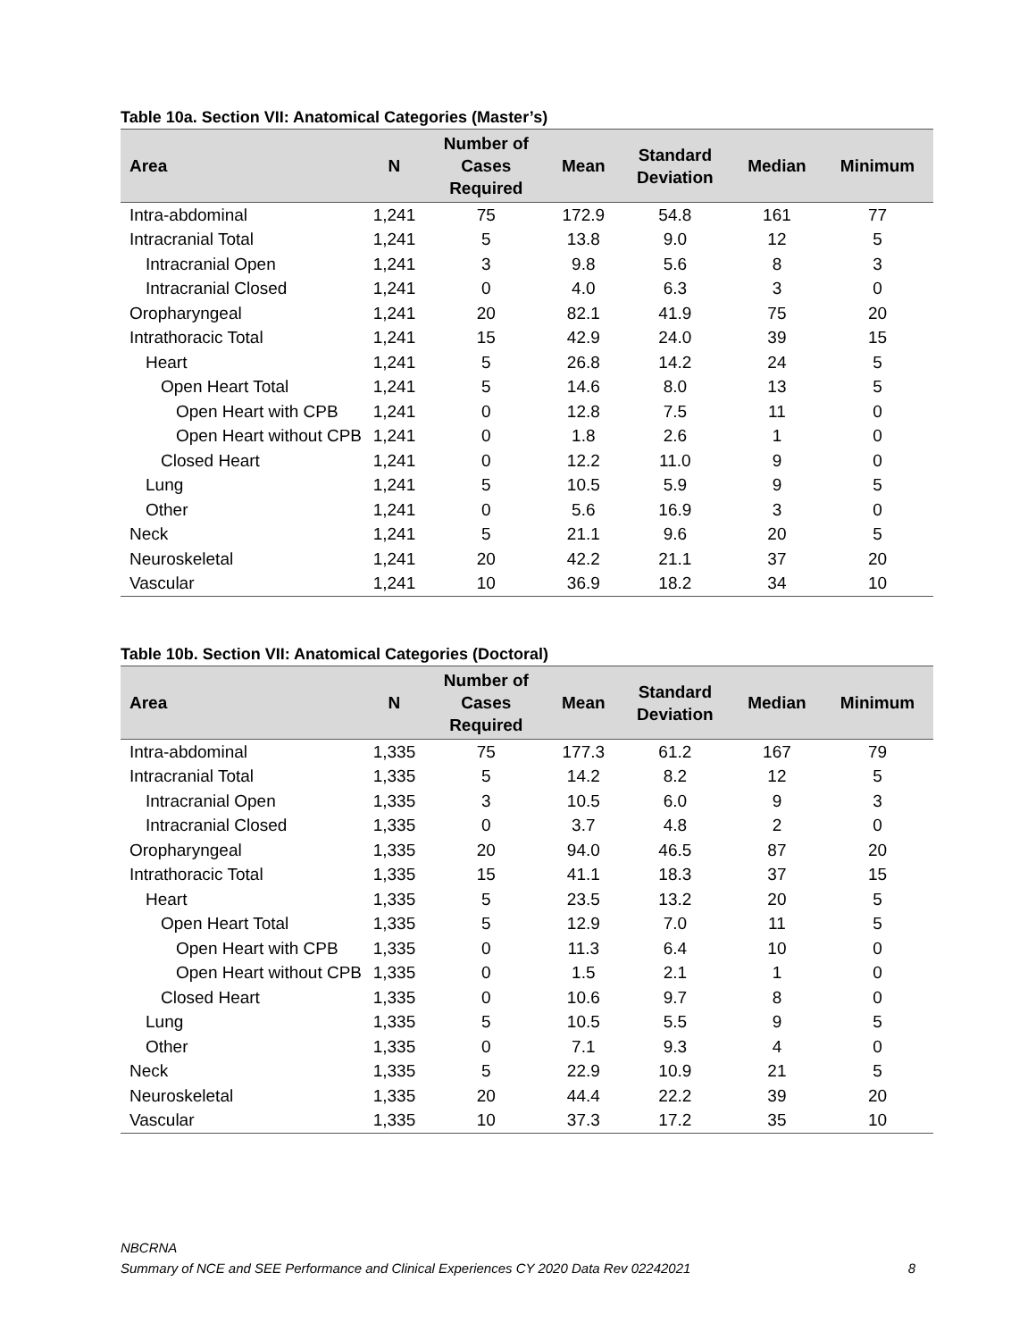Table 10a. Section VII: Anatomical Categories (Master’s)
| Area | N | Number of Cases Required | Mean | Standard Deviation | Median | Minimum |
| --- | --- | --- | --- | --- | --- | --- |
| Intra-abdominal | 1,241 | 75 | 172.9 | 54.8 | 161 | 77 |
| Intracranial Total | 1,241 | 5 | 13.8 | 9.0 | 12 | 5 |
| Intracranial Open | 1,241 | 3 | 9.8 | 5.6 | 8 | 3 |
| Intracranial Closed | 1,241 | 0 | 4.0 | 6.3 | 3 | 0 |
| Oropharyngeal | 1,241 | 20 | 82.1 | 41.9 | 75 | 20 |
| Intrathoracic Total | 1,241 | 15 | 42.9 | 24.0 | 39 | 15 |
| Heart | 1,241 | 5 | 26.8 | 14.2 | 24 | 5 |
| Open Heart Total | 1,241 | 5 | 14.6 | 8.0 | 13 | 5 |
| Open Heart with CPB | 1,241 | 0 | 12.8 | 7.5 | 11 | 0 |
| Open Heart without CPB | 1,241 | 0 | 1.8 | 2.6 | 1 | 0 |
| Closed Heart | 1,241 | 0 | 12.2 | 11.0 | 9 | 0 |
| Lung | 1,241 | 5 | 10.5 | 5.9 | 9 | 5 |
| Other | 1,241 | 0 | 5.6 | 16.9 | 3 | 0 |
| Neck | 1,241 | 5 | 21.1 | 9.6 | 20 | 5 |
| Neuroskeletal | 1,241 | 20 | 42.2 | 21.1 | 37 | 20 |
| Vascular | 1,241 | 10 | 36.9 | 18.2 | 34 | 10 |
Table 10b. Section VII: Anatomical Categories (Doctoral)
| Area | N | Number of Cases Required | Mean | Standard Deviation | Median | Minimum |
| --- | --- | --- | --- | --- | --- | --- |
| Intra-abdominal | 1,335 | 75 | 177.3 | 61.2 | 167 | 79 |
| Intracranial Total | 1,335 | 5 | 14.2 | 8.2 | 12 | 5 |
| Intracranial Open | 1,335 | 3 | 10.5 | 6.0 | 9 | 3 |
| Intracranial Closed | 1,335 | 0 | 3.7 | 4.8 | 2 | 0 |
| Oropharyngeal | 1,335 | 20 | 94.0 | 46.5 | 87 | 20 |
| Intrathoracic Total | 1,335 | 15 | 41.1 | 18.3 | 37 | 15 |
| Heart | 1,335 | 5 | 23.5 | 13.2 | 20 | 5 |
| Open Heart Total | 1,335 | 5 | 12.9 | 7.0 | 11 | 5 |
| Open Heart with CPB | 1,335 | 0 | 11.3 | 6.4 | 10 | 0 |
| Open Heart without CPB | 1,335 | 0 | 1.5 | 2.1 | 1 | 0 |
| Closed Heart | 1,335 | 0 | 10.6 | 9.7 | 8 | 0 |
| Lung | 1,335 | 5 | 10.5 | 5.5 | 9 | 5 |
| Other | 1,335 | 0 | 7.1 | 9.3 | 4 | 0 |
| Neck | 1,335 | 5 | 22.9 | 10.9 | 21 | 5 |
| Neuroskeletal | 1,335 | 20 | 44.4 | 22.2 | 39 | 20 |
| Vascular | 1,335 | 10 | 37.3 | 17.2 | 35 | 10 |
NBCRNA
Summary of NCE and SEE Performance and Clinical Experiences CY 2020 Data Rev 02242021 8